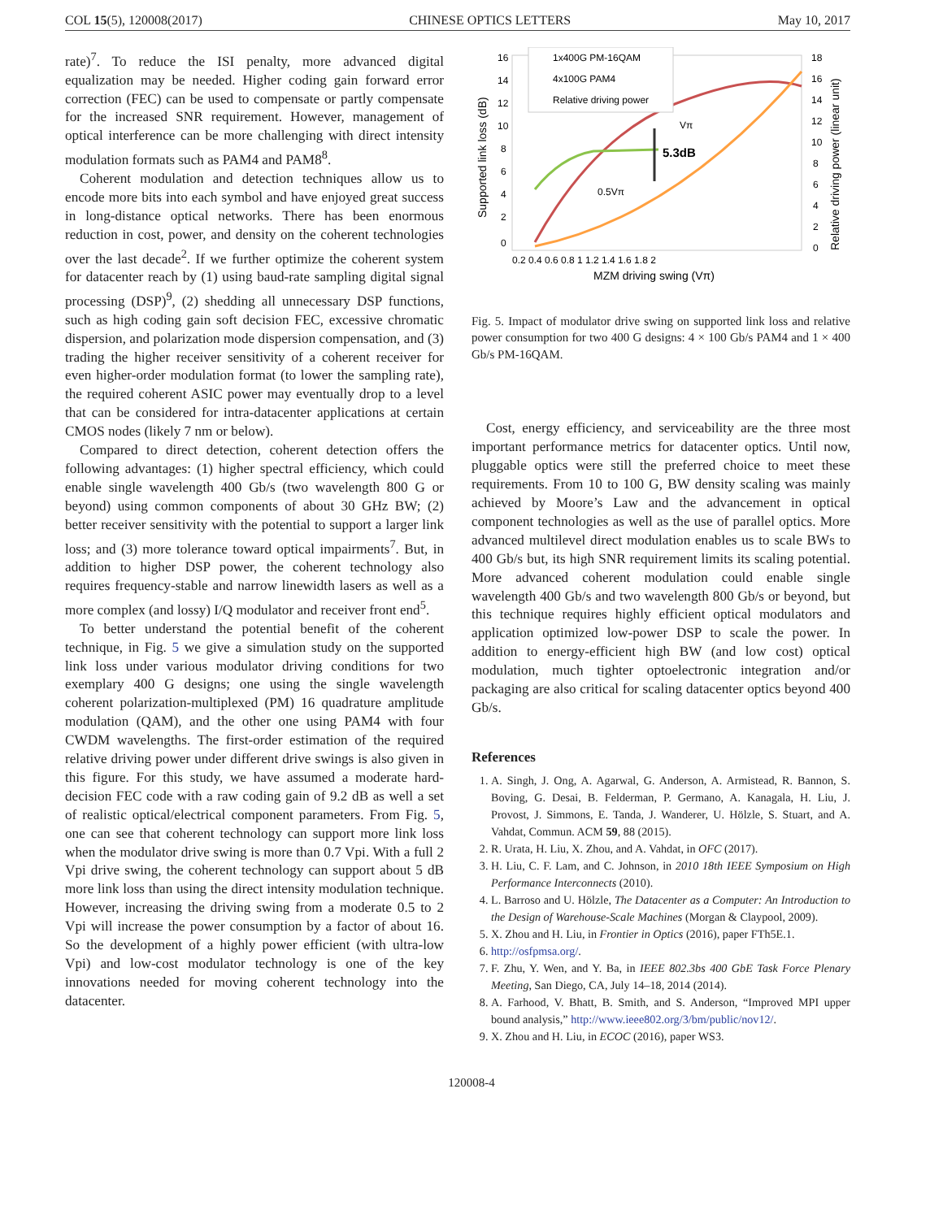COL 15(5), 120008(2017) CHINESE OPTICS LETTERS May 10, 2017
rate)<sup>7</sup>. To reduce the ISI penalty, more advanced digital equalization may be needed. Higher coding gain forward error correction (FEC) can be used to compensate or partly compensate for the increased SNR requirement. However, management of optical interference can be more challenging with direct intensity modulation formats such as PAM4 and PAM8<sup>8</sup>.
Coherent modulation and detection techniques allow us to encode more bits into each symbol and have enjoyed great success in long-distance optical networks. There has been enormous reduction in cost, power, and density on the coherent technologies over the last decade<sup>2</sup>. If we further optimize the coherent system for datacenter reach by (1) using baud-rate sampling digital signal processing (DSP)<sup>9</sup>, (2) shedding all unnecessary DSP functions, such as high coding gain soft decision FEC, excessive chromatic dispersion, and polarization mode dispersion compensation, and (3) trading the higher receiver sensitivity of a coherent receiver for even higher-order modulation format (to lower the sampling rate), the required coherent ASIC power may eventually drop to a level that can be considered for intra-datacenter applications at certain CMOS nodes (likely 7 nm or below).
Compared to direct detection, coherent detection offers the following advantages: (1) higher spectral efficiency, which could enable single wavelength 400 Gb/s (two wavelength 800 G or beyond) using common components of about 30 GHz BW; (2) better receiver sensitivity with the potential to support a larger link loss; and (3) more tolerance toward optical impairments<sup>7</sup>. But, in addition to higher DSP power, the coherent technology also requires frequency-stable and narrow linewidth lasers as well as a more complex (and lossy) I/Q modulator and receiver front end<sup>5</sup>.
To better understand the potential benefit of the coherent technique, in Fig. 5 we give a simulation study on the supported link loss under various modulator driving conditions for two exemplary 400 G designs; one using the single wavelength coherent polarization-multiplexed (PM) 16 quadrature amplitude modulation (QAM), and the other one using PAM4 with four CWDM wavelengths. The first-order estimation of the required relative driving power under different drive swings is also given in this figure. For this study, we have assumed a moderate hard-decision FEC code with a raw coding gain of 9.2 dB as well a set of realistic optical/electrical component parameters. From Fig. 5, one can see that coherent technology can support more link loss when the modulator drive swing is more than 0.7 Vpi. With a full 2 Vpi drive swing, the coherent technology can support about 5 dB more link loss than using the direct intensity modulation technique. However, increasing the driving swing from a moderate 0.5 to 2 Vpi will increase the power consumption by a factor of about 16. So the development of a highly power efficient (with ultra-low Vpi) and low-cost modulator technology is one of the key innovations needed for moving coherent technology into the datacenter.
16
14
12
10
8
6
4
2
0
18
16
14
12
10
8
6
4
2
0
0.2 0.4 0.6 0.8 1 1.2 1.4 1.6 1.8 2
MZM driving swing (Vπ)
Supported link loss (dB)
Relative driving power (linear unit)
1x400G PM-16QAM
4x100G PAM4
Relative driving power
5.3dB
Vπ
0.5Vπ
Fig. 5. Impact of modulator drive swing on supported link loss and relative power consumption for two 400 G designs: 4 × 100 Gb/s PAM4 and 1 × 400 Gb/s PM-16QAM.
Cost, energy efficiency, and serviceability are the three most important performance metrics for datacenter optics. Until now, pluggable optics were still the preferred choice to meet these requirements. From 10 to 100 G, BW density scaling was mainly achieved by Moore’s Law and the advancement in optical component technologies as well as the use of parallel optics. More advanced multilevel direct modulation enables us to scale BWs to 400 Gb/s but, its high SNR requirement limits its scaling potential. More advanced coherent modulation could enable single wavelength 400 Gb/s and two wavelength 800 Gb/s or beyond, but this technique requires highly efficient optical modulators and application optimized low-power DSP to scale the power. In addition to energy-efficient high BW (and low cost) optical modulation, much tighter optoelectronic integration and/or packaging are also critical for scaling datacenter optics beyond 400 Gb/s.
References
1. A. Singh, J. Ong, A. Agarwal, G. Anderson, A. Armistead, R. Bannon, S. Boving, G. Desai, B. Felderman, P. Germano, A. Kanagala, H. Liu, J. Provost, J. Simmons, E. Tanda, J. Wanderer, U. Hölzle, S. Stuart, and A. Vahdat, Commun. ACM 59, 88 (2015).
2. R. Urata, H. Liu, X. Zhou, and A. Vahdat, in OFC (2017).
3. H. Liu, C. F. Lam, and C. Johnson, in 2010 18th IEEE Symposium on High Performance Interconnects (2010).
4. L. Barroso and U. Hölzle, The Datacenter as a Computer: An Introduction to the Design of Warehouse-Scale Machines (Morgan & Claypool, 2009).
5. X. Zhou and H. Liu, in Frontier in Optics (2016), paper FTh5E.1.
6. http://osfpmsa.org/.
7. F. Zhu, Y. Wen, and Y. Ba, in IEEE 802.3bs 400 GbE Task Force Plenary Meeting, San Diego, CA, July 14–18, 2014 (2014).
8. A. Farhood, V. Bhatt, B. Smith, and S. Anderson, “Improved MPI upper bound analysis,” http://www.ieee802.org/3/bm/public/nov12/.
9. X. Zhou and H. Liu, in ECOC (2016), paper WS3.
120008-4